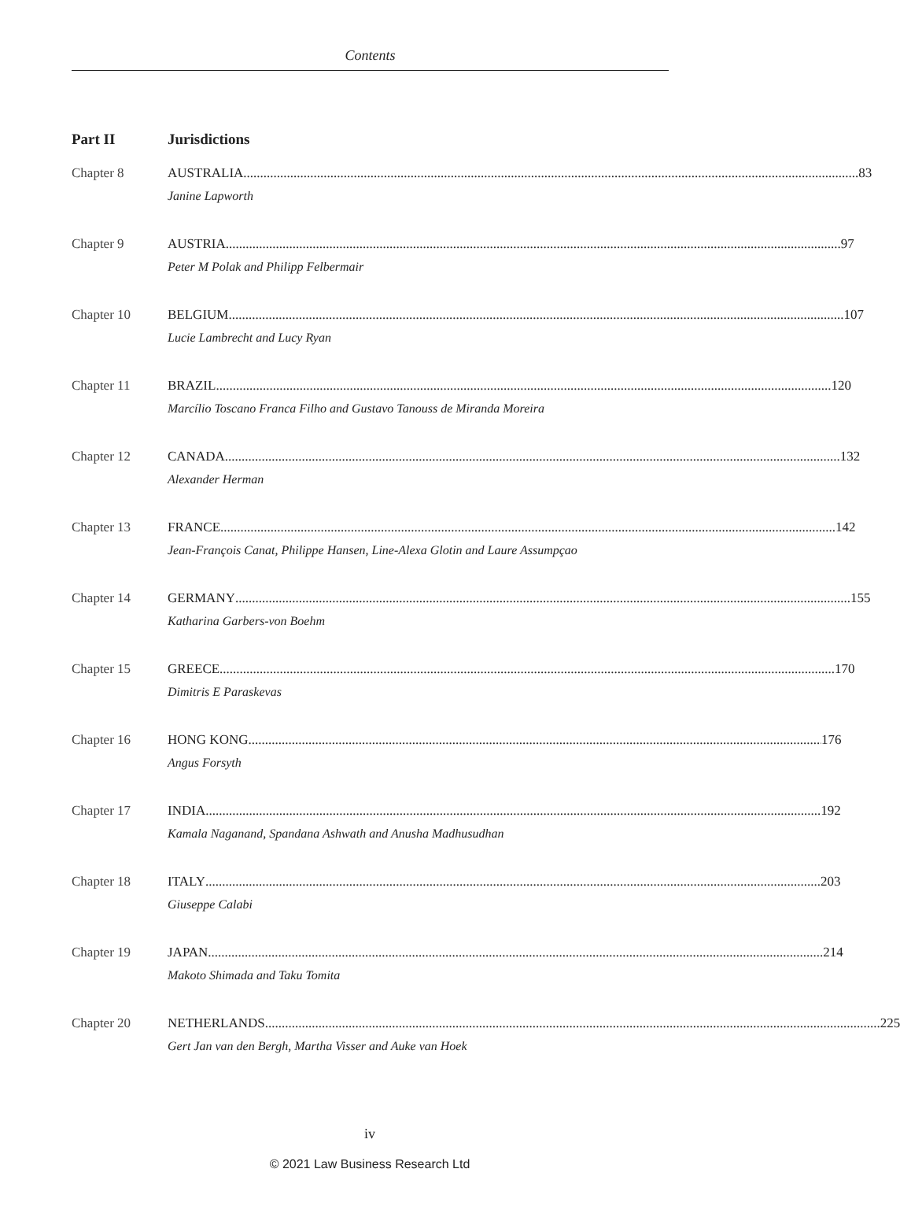Contents
Part II Jurisdictions
Chapter 8 AUSTRALIA 83
Janine Lapworth
Chapter 9 AUSTRIA 97
Peter M Polak and Philipp Felbermair
Chapter 10 BELGIUM 107
Lucie Lambrecht and Lucy Ryan
Chapter 11 BRAZIL 120
Marcílio Toscano Franca Filho and Gustavo Tanouss de Miranda Moreira
Chapter 12 CANADA 132
Alexander Herman
Chapter 13 FRANCE 142
Jean-François Canat, Philippe Hansen, Line-Alexa Glotin and Laure Assumpçao
Chapter 14 GERMANY 155
Katharina Garbers-von Boehm
Chapter 15 GREECE 170
Dimitris E Paraskevas
Chapter 16 HONG KONG 176
Angus Forsyth
Chapter 17 INDIA 192
Kamala Naganand, Spandana Ashwath and Anusha Madhusudhan
Chapter 18 ITALY 203
Giuseppe Calabi
Chapter 19 JAPAN 214
Makoto Shimada and Taku Tomita
Chapter 20 NETHERLANDS 225
Gert Jan van den Bergh, Martha Visser and Auke van Hoek
iv
© 2021 Law Business Research Ltd